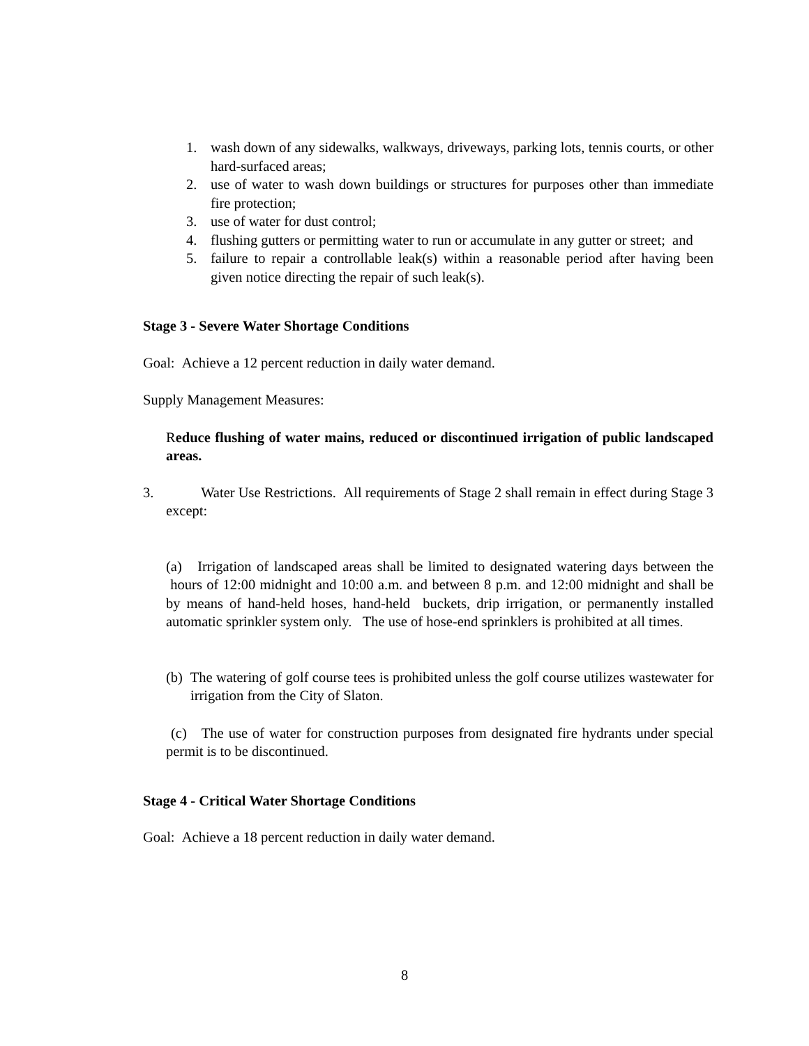1. wash down of any sidewalks, walkways, driveways, parking lots, tennis courts, or other hard-surfaced areas;
2. use of water to wash down buildings or structures for purposes other than immediate fire protection;
3. use of water for dust control;
4. flushing gutters or permitting water to run or accumulate in any gutter or street; and
5. failure to repair a controllable leak(s) within a reasonable period after having been given notice directing the repair of such leak(s).
Stage 3 - Severe Water Shortage Conditions
Goal: Achieve a 12 percent reduction in daily water demand.
Supply Management Measures:
Reduce flushing of water mains, reduced or discontinued irrigation of public landscaped areas.
3. Water Use Restrictions. All requirements of Stage 2 shall remain in effect during Stage 3 except:
(a) Irrigation of landscaped areas shall be limited to designated watering days between the hours of 12:00 midnight and 10:00 a.m. and between 8 p.m. and 12:00 midnight and shall be by means of hand-held hoses, hand-held buckets, drip irrigation, or permanently installed automatic sprinkler system only. The use of hose-end sprinklers is prohibited at all times.
(b) The watering of golf course tees is prohibited unless the golf course utilizes wastewater for irrigation from the City of Slaton.
(c) The use of water for construction purposes from designated fire hydrants under special permit is to be discontinued.
Stage 4 - Critical Water Shortage Conditions
Goal: Achieve a 18 percent reduction in daily water demand.
8